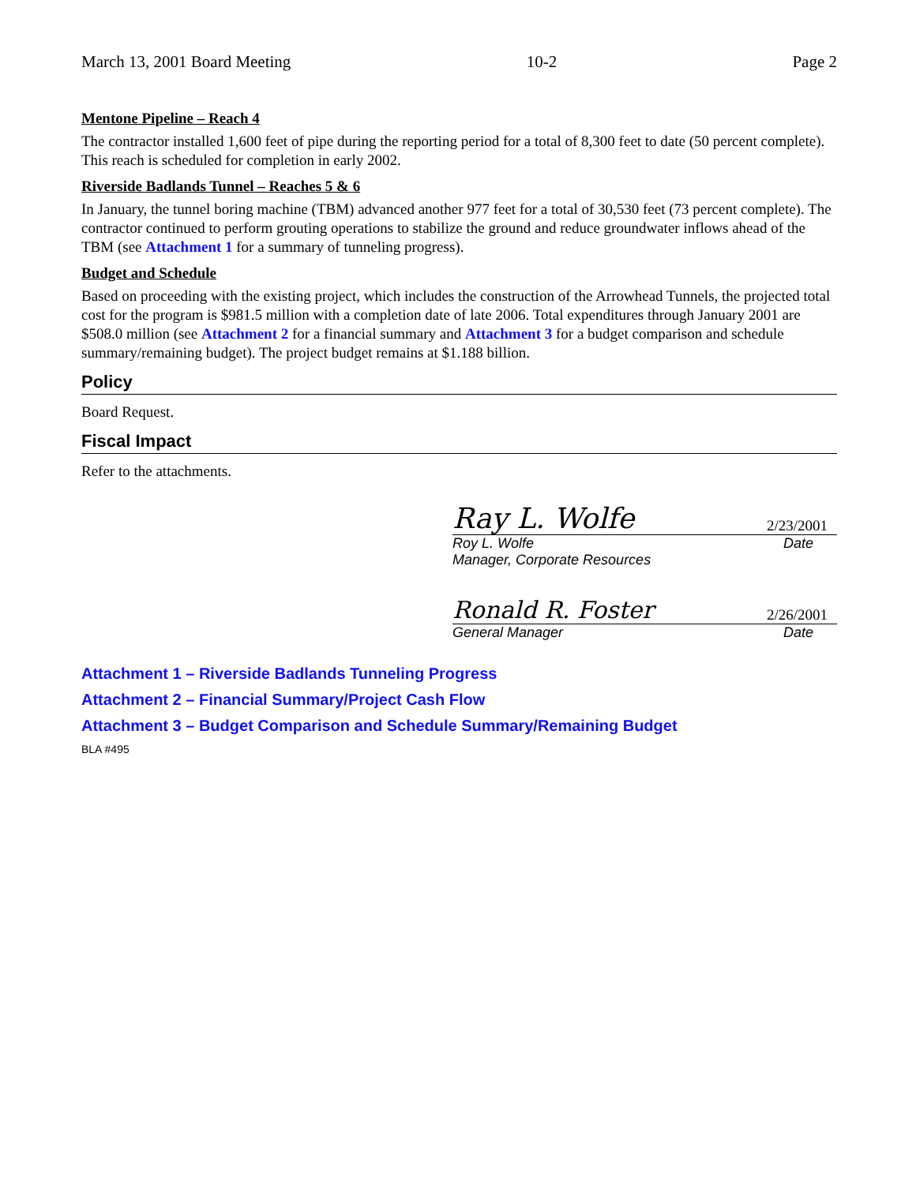March 13, 2001 Board Meeting 10-2 Page 2
Mentone Pipeline – Reach 4
The contractor installed 1,600 feet of pipe during the reporting period for a total of 8,300 feet to date (50 percent complete). This reach is scheduled for completion in early 2002.
Riverside Badlands Tunnel – Reaches 5 & 6
In January, the tunnel boring machine (TBM) advanced another 977 feet for a total of 30,530 feet (73 percent complete). The contractor continued to perform grouting operations to stabilize the ground and reduce groundwater inflows ahead of the TBM (see Attachment 1 for a summary of tunneling progress).
Budget and Schedule
Based on proceeding with the existing project, which includes the construction of the Arrowhead Tunnels, the projected total cost for the program is $981.5 million with a completion date of late 2006. Total expenditures through January 2001 are $508.0 million (see Attachment 2 for a financial summary and Attachment 3 for a budget comparison and schedule summary/remaining budget). The project budget remains at $1.188 billion.
Policy
Board Request.
Fiscal Impact
Refer to the attachments.
Ray L. Wolfe 2/23/2001
Roy L. Wolfe Date
Manager, Corporate Resources
Ronald R. Foster 2/26/2001
General Manager Date
Attachment 1 – Riverside Badlands Tunneling Progress
Attachment 2 – Financial Summary/Project Cash Flow
Attachment 3 – Budget Comparison and Schedule Summary/Remaining Budget
BLA #495